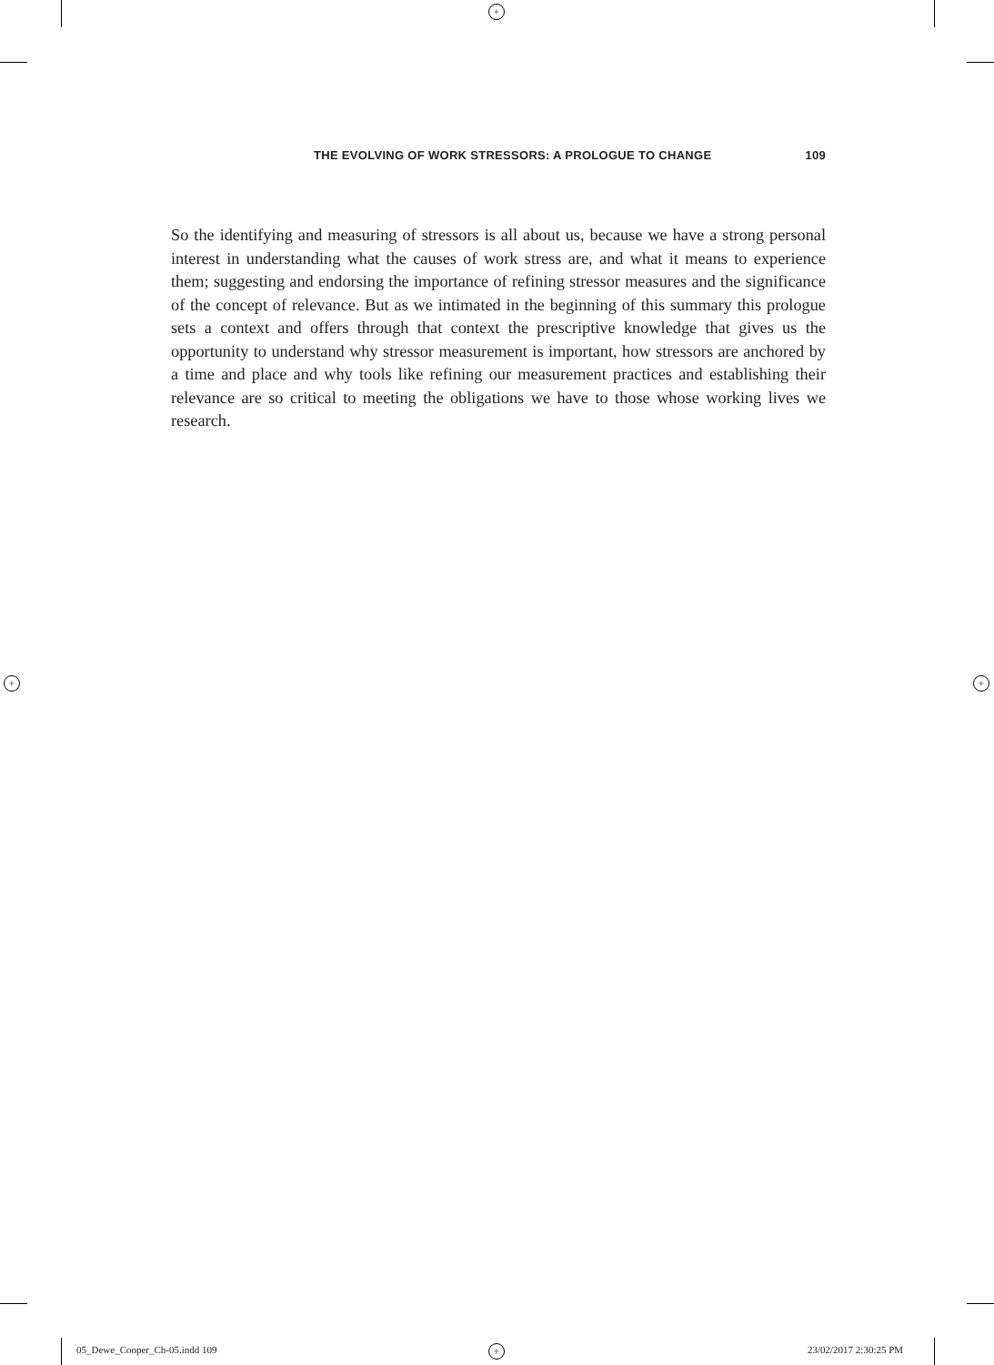+
+ +
THE EVOLVING OF WORK STRESSORS: A PROLOGUE TO CHANGE 109
So the identifying and measuring of stressors is all about us, because we have a strong personal interest in understanding what the causes of work stress are, and what it means to experience them; suggesting and endorsing the importance of refining stressor measures and the significance of the concept of relevance. But as we intimated in the beginning of this summary this prologue sets a context and offers through that context the prescriptive knowledge that gives us the opportunity to understand why stressor measurement is important, how stressors are anchored by a time and place and why tools like refining our measurement practices and establishing their relevance are so critical to meeting the obligations we have to those whose working lives we research.
05_Dewe_Cooper_Ch-05.indd 109 + 23/02/2017 2:30:25 PM